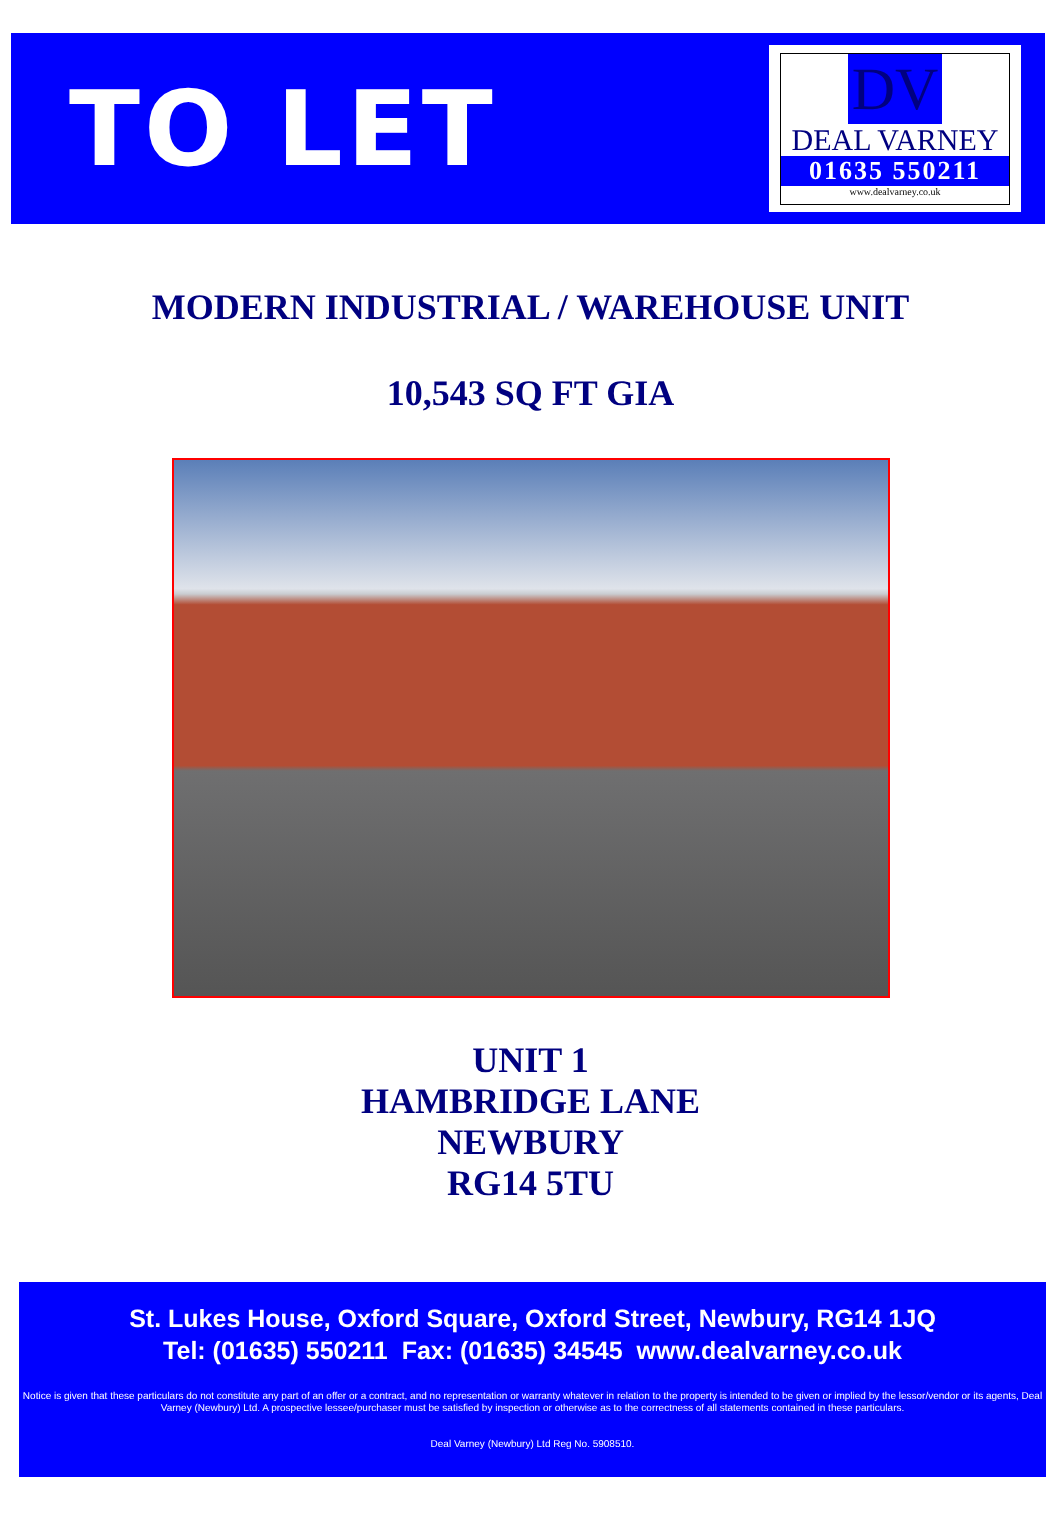TO LET
DV
DEAL VARNEY
01635 550211
www.dealvarney.co.uk
MODERN INDUSTRIAL / WAREHOUSE UNIT
10,543 SQ FT GIA
UNIT 1
HAMBRIDGE LANE
NEWBURY
RG14 5TU
St. Lukes House, Oxford Square, Oxford Street, Newbury, RG14 1JQ
Tel: (01635) 550211 Fax: (01635) 34545 www.dealvarney.co.uk
Notice is given that these particulars do not constitute any part of an offer or a contract, and no representation or warranty whatever in relation to the property is intended to be given or implied by the lessor/vendor or its agents, Deal Varney (Newbury) Ltd. A prospective lessee/purchaser must be satisfied by inspection or otherwise as to the correctness of all statements contained in these particulars.
Deal Varney (Newbury) Ltd Reg No. 5908510.